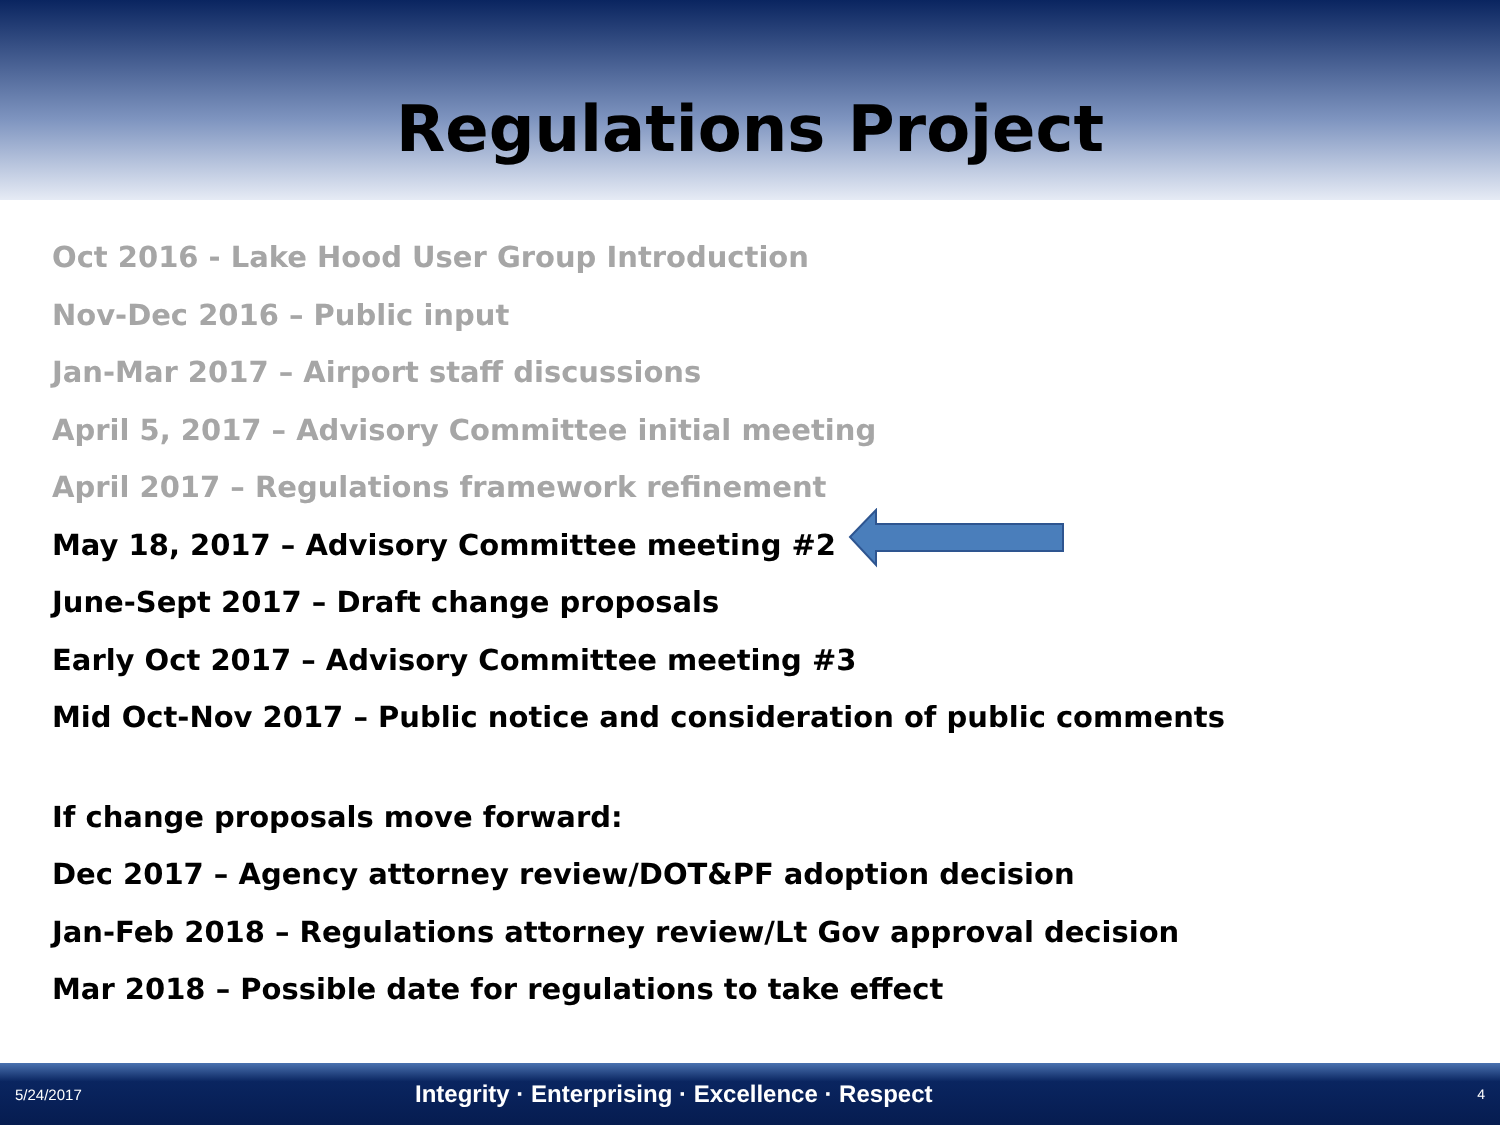Regulations Project
Oct 2016 - Lake Hood User Group Introduction
Nov-Dec 2016 – Public input
Jan-Mar 2017 – Airport staff discussions
April 5, 2017 – Advisory Committee initial meeting
April 2017 – Regulations framework refinement
May 18, 2017 – Advisory Committee meeting #2
June-Sept 2017 – Draft change proposals
Early Oct 2017 – Advisory Committee meeting #3
Mid Oct-Nov 2017 – Public notice and consideration of public comments
If change proposals move forward:
Dec 2017 – Agency attorney review/DOT&PF adoption decision
Jan-Feb 2018 – Regulations attorney review/Lt Gov approval decision
Mar 2018 – Possible date for regulations to take effect
5/24/2017 Integrity · Enterprising · Excellence · Respect 4